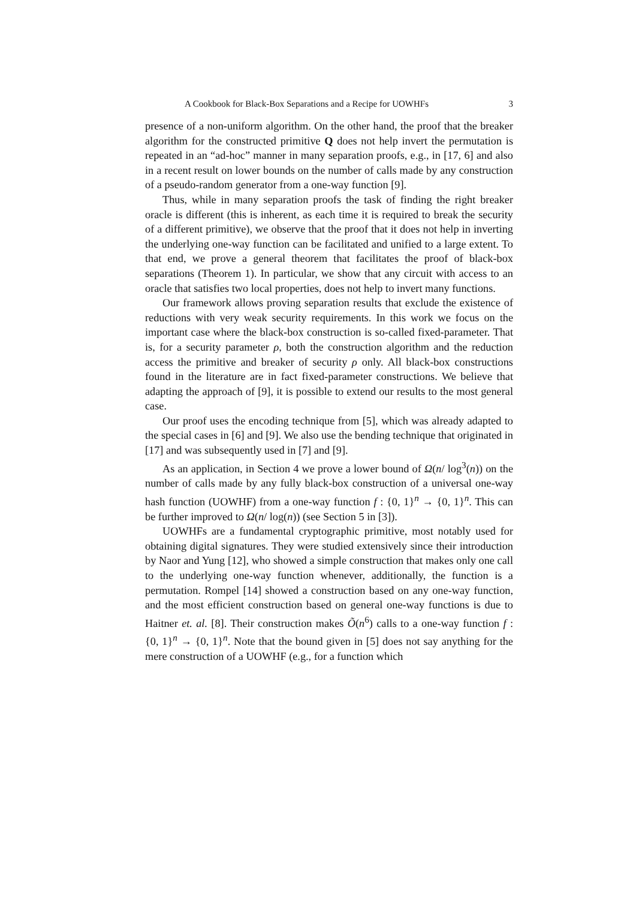A Cookbook for Black-Box Separations and a Recipe for UOWHFs 3
presence of a non-uniform algorithm. On the other hand, the proof that the breaker algorithm for the constructed primitive Q does not help invert the permutation is repeated in an “ad-hoc” manner in many separation proofs, e.g., in [17, 6] and also in a recent result on lower bounds on the number of calls made by any construction of a pseudo-random generator from a one-way function [9].
Thus, while in many separation proofs the task of finding the right breaker oracle is different (this is inherent, as each time it is required to break the security of a different primitive), we observe that the proof that it does not help in inverting the underlying one-way function can be facilitated and unified to a large extent. To that end, we prove a general theorem that facilitates the proof of black-box separations (Theorem 1). In particular, we show that any circuit with access to an oracle that satisfies two local properties, does not help to invert many functions.
Our framework allows proving separation results that exclude the existence of reductions with very weak security requirements. In this work we focus on the important case where the black-box construction is so-called fixed-parameter. That is, for a security parameter ρ, both the construction algorithm and the reduction access the primitive and breaker of security ρ only. All black-box constructions found in the literature are in fact fixed-parameter constructions. We believe that adapting the approach of [9], it is possible to extend our results to the most general case.
Our proof uses the encoding technique from [5], which was already adapted to the special cases in [6] and [9]. We also use the bending technique that originated in [17] and was subsequently used in [7] and [9].
As an application, in Section 4 we prove a lower bound of Ω(n/ log<sup>3</sup>(n)) on the number of calls made by any fully black-box construction of a universal one-way hash function (UOWHF) from a one-way function f : {0, 1}<sup>n</sup> → {0, 1}<sup>n</sup>. This can be further improved to Ω(n/ log(n)) (see Section 5 in [3]).
UOWHFs are a fundamental cryptographic primitive, most notably used for obtaining digital signatures. They were studied extensively since their introduction by Naor and Yung [12], who showed a simple construction that makes only one call to the underlying one-way function whenever, additionally, the function is a permutation. Rompel [14] showed a construction based on any one-way function, and the most efficient construction based on general one-way functions is due to Haitner et. al. [8]. Their construction makes Õ(n<sup>6</sup>) calls to a one-way function f : {0, 1}<sup>n</sup> → {0, 1}<sup>n</sup>. Note that the bound given in [5] does not say anything for the mere construction of a UOWHF (e.g., for a function which